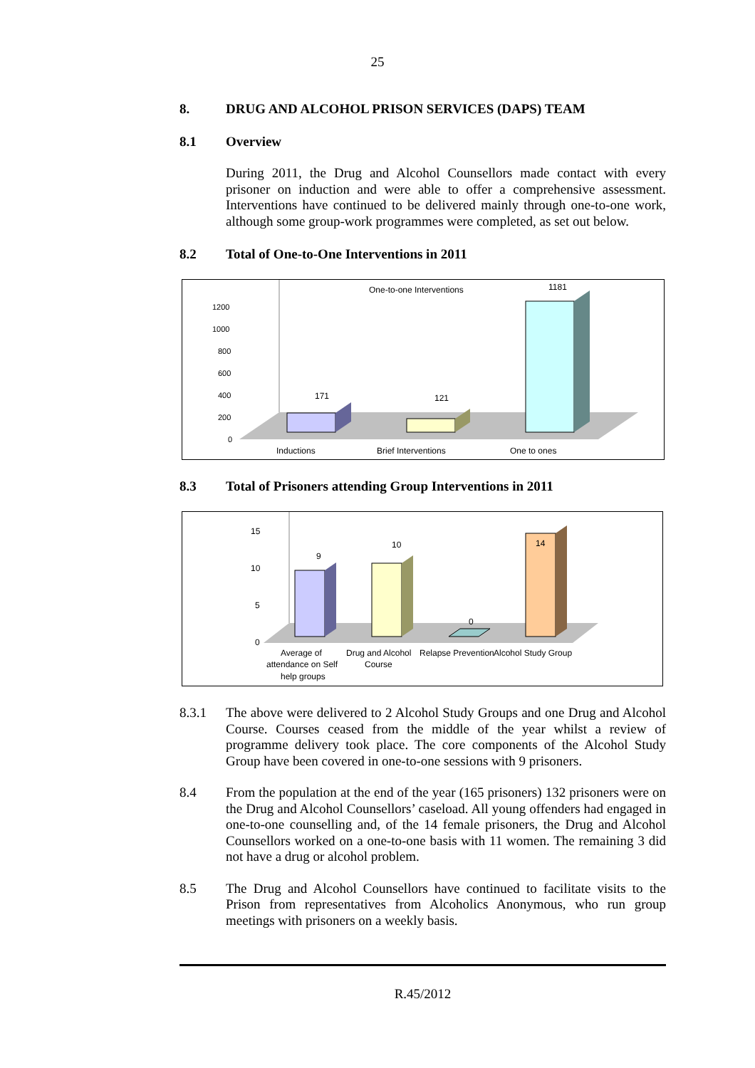25
8. DRUG AND ALCOHOL PRISON SERVICES (DAPS) TEAM
8.1 Overview
During 2011, the Drug and Alcohol Counsellors made contact with every prisoner on induction and were able to offer a comprehensive assessment. Interventions have continued to be delivered mainly through one-to-one work, although some group-work programmes were completed, as set out below.
8.2 Total of One-to-One Interventions in 2011
One-to-one Interventions
1200
1000
800
600
400
200
0
171
121
1181
Inductions
Brief Interventions
One to ones
8.3 Total of Prisoners attending Group Interventions in 2011
15
10
5
0
9
10
0
14
Average of
attendance on Self
help groups
Drug and Alcohol
Course
Relapse Prevention
Alcohol Study Group
8.3.1
The above were delivered to 2 Alcohol Study Groups and one Drug and Alcohol Course. Courses ceased from the middle of the year whilst a review of programme delivery took place. The core components of the Alcohol Study Group have been covered in one-to-one sessions with 9 prisoners.
8.4
From the population at the end of the year (165 prisoners) 132 prisoners were on the Drug and Alcohol Counsellors’ caseload. All young offenders had engaged in one-to-one counselling and, of the 14 female prisoners, the Drug and Alcohol Counsellors worked on a one-to-one basis with 11 women. The remaining 3 did not have a drug or alcohol problem.
8.5
The Drug and Alcohol Counsellors have continued to facilitate visits to the Prison from representatives from Alcoholics Anonymous, who run group meetings with prisoners on a weekly basis.
R.45/2012